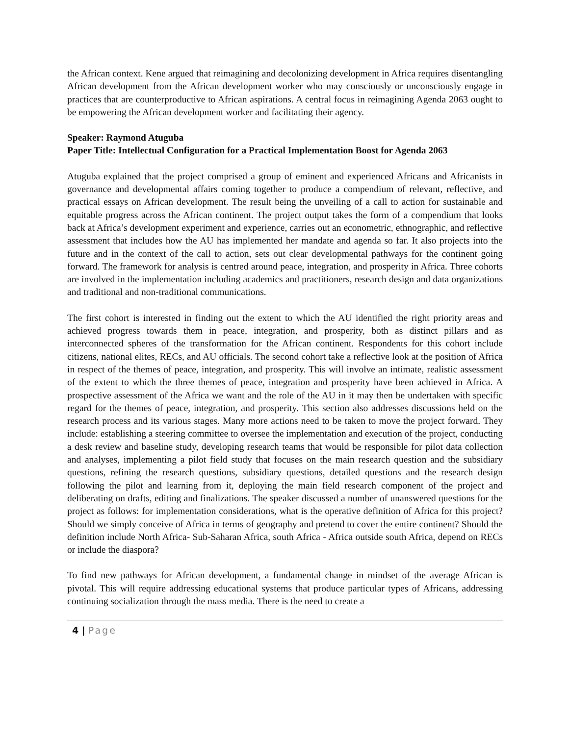the African context. Kene argued that reimagining and decolonizing development in Africa requires disentangling African development from the African development worker who may consciously or unconsciously engage in practices that are counterproductive to African aspirations. A central focus in reimagining Agenda 2063 ought to be empowering the African development worker and facilitating their agency.
Speaker: Raymond Atuguba
Paper Title: Intellectual Configuration for a Practical Implementation Boost for Agenda 2063
Atuguba explained that the project comprised a group of eminent and experienced Africans and Africanists in governance and developmental affairs coming together to produce a compendium of relevant, reflective, and practical essays on African development. The result being the unveiling of a call to action for sustainable and equitable progress across the African continent. The project output takes the form of a compendium that looks back at Africa’s development experiment and experience, carries out an econometric, ethnographic, and reflective assessment that includes how the AU has implemented her mandate and agenda so far. It also projects into the future and in the context of the call to action, sets out clear developmental pathways for the continent going forward. The framework for analysis is centred around peace, integration, and prosperity in Africa. Three cohorts are involved in the implementation including academics and practitioners, research design and data organizations and traditional and non-traditional communications.
The first cohort is interested in finding out the extent to which the AU identified the right priority areas and achieved progress towards them in peace, integration, and prosperity, both as distinct pillars and as interconnected spheres of the transformation for the African continent. Respondents for this cohort include citizens, national elites, RECs, and AU officials. The second cohort take a reflective look at the position of Africa in respect of the themes of peace, integration, and prosperity. This will involve an intimate, realistic assessment of the extent to which the three themes of peace, integration and prosperity have been achieved in Africa. A prospective assessment of the Africa we want and the role of the AU in it may then be undertaken with specific regard for the themes of peace, integration, and prosperity. This section also addresses discussions held on the research process and its various stages. Many more actions need to be taken to move the project forward. They include: establishing a steering committee to oversee the implementation and execution of the project, conducting a desk review and baseline study, developing research teams that would be responsible for pilot data collection and analyses, implementing a pilot field study that focuses on the main research question and the subsidiary questions, refining the research questions, subsidiary questions, detailed questions and the research design following the pilot and learning from it, deploying the main field research component of the project and deliberating on drafts, editing and finalizations. The speaker discussed a number of unanswered questions for the project as follows: for implementation considerations, what is the operative definition of Africa for this project? Should we simply conceive of Africa in terms of geography and pretend to cover the entire continent? Should the definition include North Africa- Sub-Saharan Africa, south Africa - Africa outside south Africa, depend on RECs or include the diaspora?
To find new pathways for African development, a fundamental change in mindset of the average African is pivotal. This will require addressing educational systems that produce particular types of Africans, addressing continuing socialization through the mass media. There is the need to create a
4 | Page